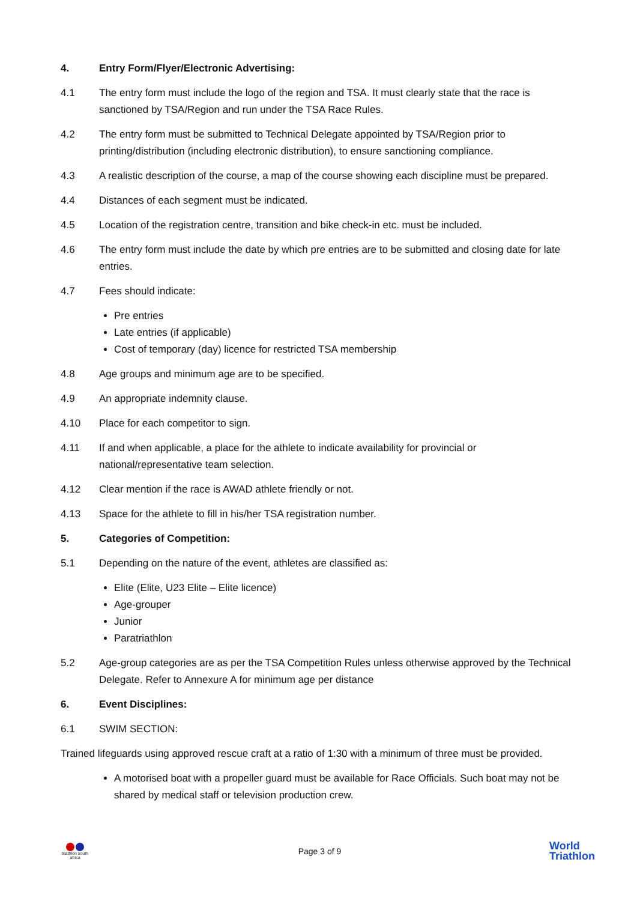4. Entry Form/Flyer/Electronic Advertising:
4.1 The entry form must include the logo of the region and TSA. It must clearly state that the race is sanctioned by TSA/Region and run under the TSA Race Rules.
4.2 The entry form must be submitted to Technical Delegate appointed by TSA/Region prior to printing/distribution (including electronic distribution), to ensure sanctioning compliance.
4.3 A realistic description of the course, a map of the course showing each discipline must be prepared.
4.4 Distances of each segment must be indicated.
4.5 Location of the registration centre, transition and bike check-in etc. must be included.
4.6 The entry form must include the date by which pre entries are to be submitted and closing date for late entries.
4.7 Fees should indicate:
Pre entries
Late entries (if applicable)
Cost of temporary (day) licence for restricted TSA membership
4.8 Age groups and minimum age are to be specified.
4.9 An appropriate indemnity clause.
4.10 Place for each competitor to sign.
4.11 If and when applicable, a place for the athlete to indicate availability for provincial or national/representative team selection.
4.12 Clear mention if the race is AWAD athlete friendly or not.
4.13 Space for the athlete to fill in his/her TSA registration number.
5. Categories of Competition:
5.1 Depending on the nature of the event, athletes are classified as:
Elite (Elite, U23 Elite – Elite licence)
Age-grouper
Junior
Paratriathlon
5.2 Age-group categories are as per the TSA Competition Rules unless otherwise approved by the Technical Delegate. Refer to Annexure A for minimum age per distance
6. Event Disciplines:
6.1 SWIM SECTION:
Trained lifeguards using approved rescue craft at a ratio of 1:30 with a minimum of three must be provided.
A motorised boat with a propeller guard must be available for Race Officials. Such boat may not be shared by medical staff or television production crew.
triathlon south africa
Page 3 of 9
World
Triathlon